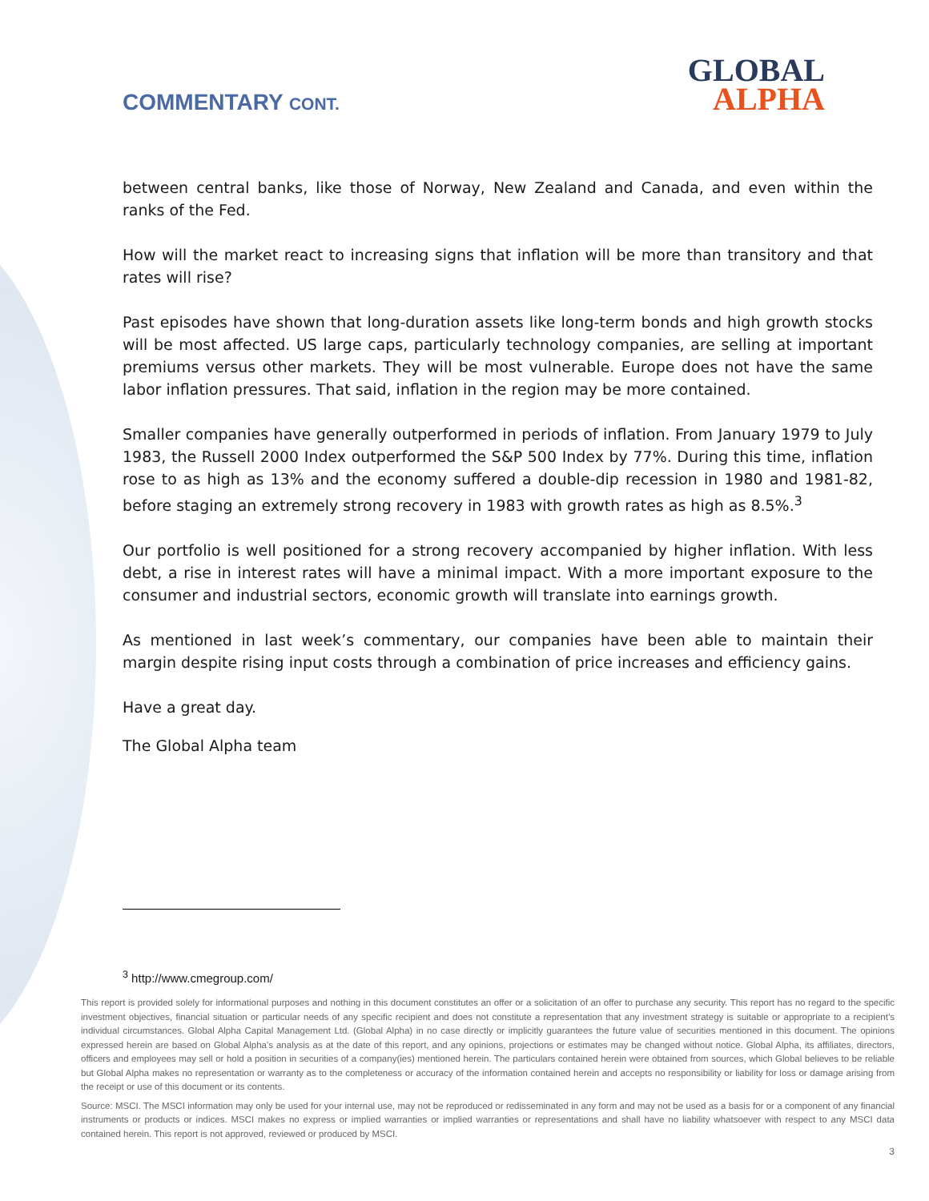COMMENTARY CONT.
GLOBAL
ALPHA
between central banks, like those of Norway, New Zealand and Canada, and even within the ranks of the Fed.
How will the market react to increasing signs that inflation will be more than transitory and that rates will rise?
Past episodes have shown that long-duration assets like long-term bonds and high growth stocks will be most affected. US large caps, particularly technology companies, are selling at important premiums versus other markets. They will be most vulnerable. Europe does not have the same labor inflation pressures. That said, inflation in the region may be more contained.
Smaller companies have generally outperformed in periods of inflation. From January 1979 to July 1983, the Russell 2000 Index outperformed the S&P 500 Index by 77%. During this time, inflation rose to as high as 13% and the economy suffered a double-dip recession in 1980 and 1981-82, before staging an extremely strong recovery in 1983 with growth rates as high as 8.5%.<sup>3</sup>
Our portfolio is well positioned for a strong recovery accompanied by higher inflation. With less debt, a rise in interest rates will have a minimal impact. With a more important exposure to the consumer and industrial sectors, economic growth will translate into earnings growth.
As mentioned in last week’s commentary, our companies have been able to maintain their margin despite rising input costs through a combination of price increases and efficiency gains.
Have a great day.
The Global Alpha team
<sup>3</sup> http://www.cmegroup.com/
This report is provided solely for informational purposes and nothing in this document constitutes an offer or a solicitation of an offer to purchase any security. This report has no regard to the specific investment objectives, financial situation or particular needs of any specific recipient and does not constitute a representation that any investment strategy is suitable or appropriate to a recipient’s individual circumstances. Global Alpha Capital Management Ltd. (Global Alpha) in no case directly or implicitly guarantees the future value of securities mentioned in this document. The opinions expressed herein are based on Global Alpha's analysis as at the date of this report, and any opinions, projections or estimates may be changed without notice. Global Alpha, its affiliates, directors, officers and employees may sell or hold a position in securities of a company(ies) mentioned herein. The particulars contained herein were obtained from sources, which Global believes to be reliable but Global Alpha makes no representation or warranty as to the completeness or accuracy of the information contained herein and accepts no responsibility or liability for loss or damage arising from the receipt or use of this document or its contents.
Source: MSCI. The MSCI information may only be used for your internal use, may not be reproduced or redisseminated in any form and may not be used as a basis for or a component of any financial instruments or products or indices. MSCI makes no express or implied warranties or implied warranties or representations and shall have no liability whatsoever with respect to any MSCI data contained herein. This report is not approved, reviewed or produced by MSCI.
3